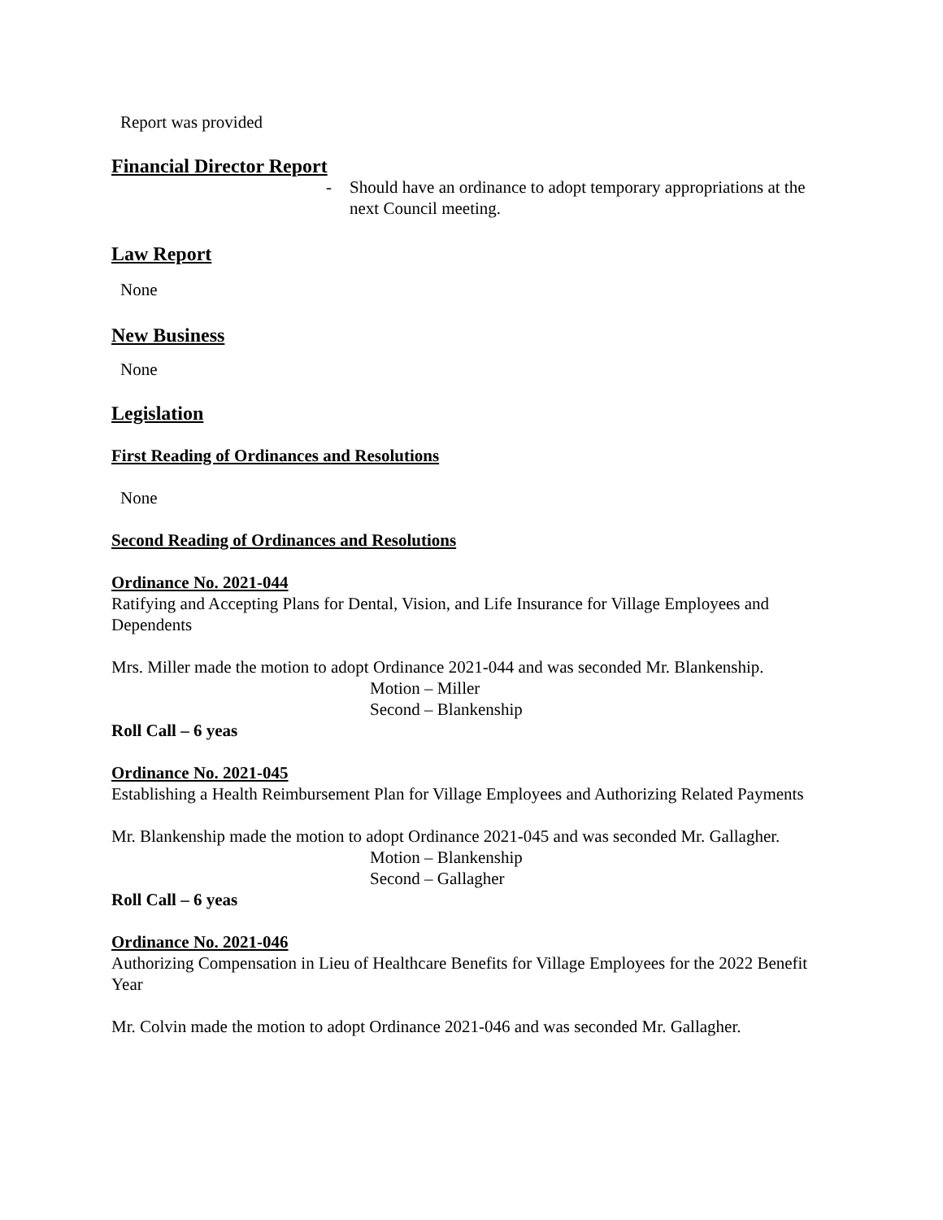Report was provided
Financial Director Report
- Should have an ordinance to adopt temporary appropriations at the next Council meeting.
Law Report
None
New Business
None
Legislation
First Reading of Ordinances and Resolutions
None
Second Reading of Ordinances and Resolutions
Ordinance No. 2021-044
Ratifying and Accepting Plans for Dental, Vision, and Life Insurance for Village Employees and Dependents
Mrs. Miller made the motion to adopt Ordinance 2021-044 and was seconded Mr. Blankenship.
Motion – Miller
Second – Blankenship
Roll Call – 6 yeas
Ordinance No. 2021-045
Establishing a Health Reimbursement Plan for Village Employees and Authorizing Related Payments
Mr. Blankenship made the motion to adopt Ordinance 2021-045 and was seconded Mr. Gallagher.
Motion – Blankenship
Second – Gallagher
Roll Call – 6 yeas
Ordinance No. 2021-046
Authorizing Compensation in Lieu of Healthcare Benefits for Village Employees for the 2022 Benefit Year
Mr. Colvin made the motion to adopt Ordinance 2021-046 and was seconded Mr. Gallagher.